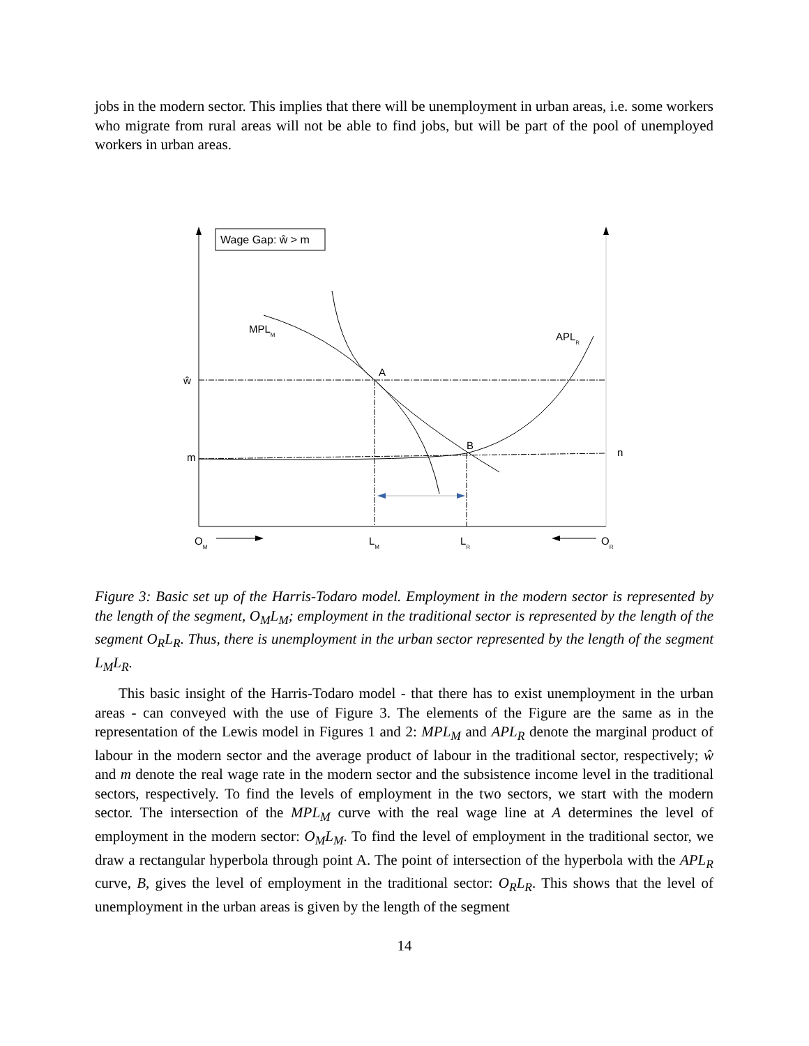jobs in the modern sector. This implies that there will be unemployment in urban areas, i.e. some workers who migrate from rural areas will not be able to find jobs, but will be part of the pool of unemployed workers in urban areas.
Wage Gap: ŵ > m
MPLM
APLR
A
B
ŵ
m
n
OM
LM
LR
OR
Figure 3: Basic set up of the Harris-Todaro model. Employment in the modern sector is represented by the length of the segment, O<sub>M</sub>L<sub>M</sub>; employment in the traditional sector is represented by the length of the segment O<sub>R</sub>L<sub>R</sub>. Thus, there is unemployment in the urban sector represented by the length of the segment L<sub>M</sub>L<sub>R</sub>.
This basic insight of the Harris-Todaro model - that there has to exist unemployment in the urban areas - can conveyed with the use of Figure 3. The elements of the Figure are the same as in the representation of the Lewis model in Figures 1 and 2: MPL<sub>M</sub> and APL<sub>R</sub> denote the marginal product of labour in the modern sector and the average product of labour in the traditional sector, respectively; ŵ and m denote the real wage rate in the modern sector and the subsistence income level in the traditional sectors, respectively. To find the levels of employment in the two sectors, we start with the modern sector. The intersection of the MPL<sub>M</sub> curve with the real wage line at A determines the level of employment in the modern sector: O<sub>M</sub>L<sub>M</sub>. To find the level of employment in the traditional sector, we draw a rectangular hyperbola through point A. The point of intersection of the hyperbola with the APL<sub>R</sub> curve, B, gives the level of employment in the traditional sector: O<sub>R</sub>L<sub>R</sub>. This shows that the level of unemployment in the urban areas is given by the length of the segment
14